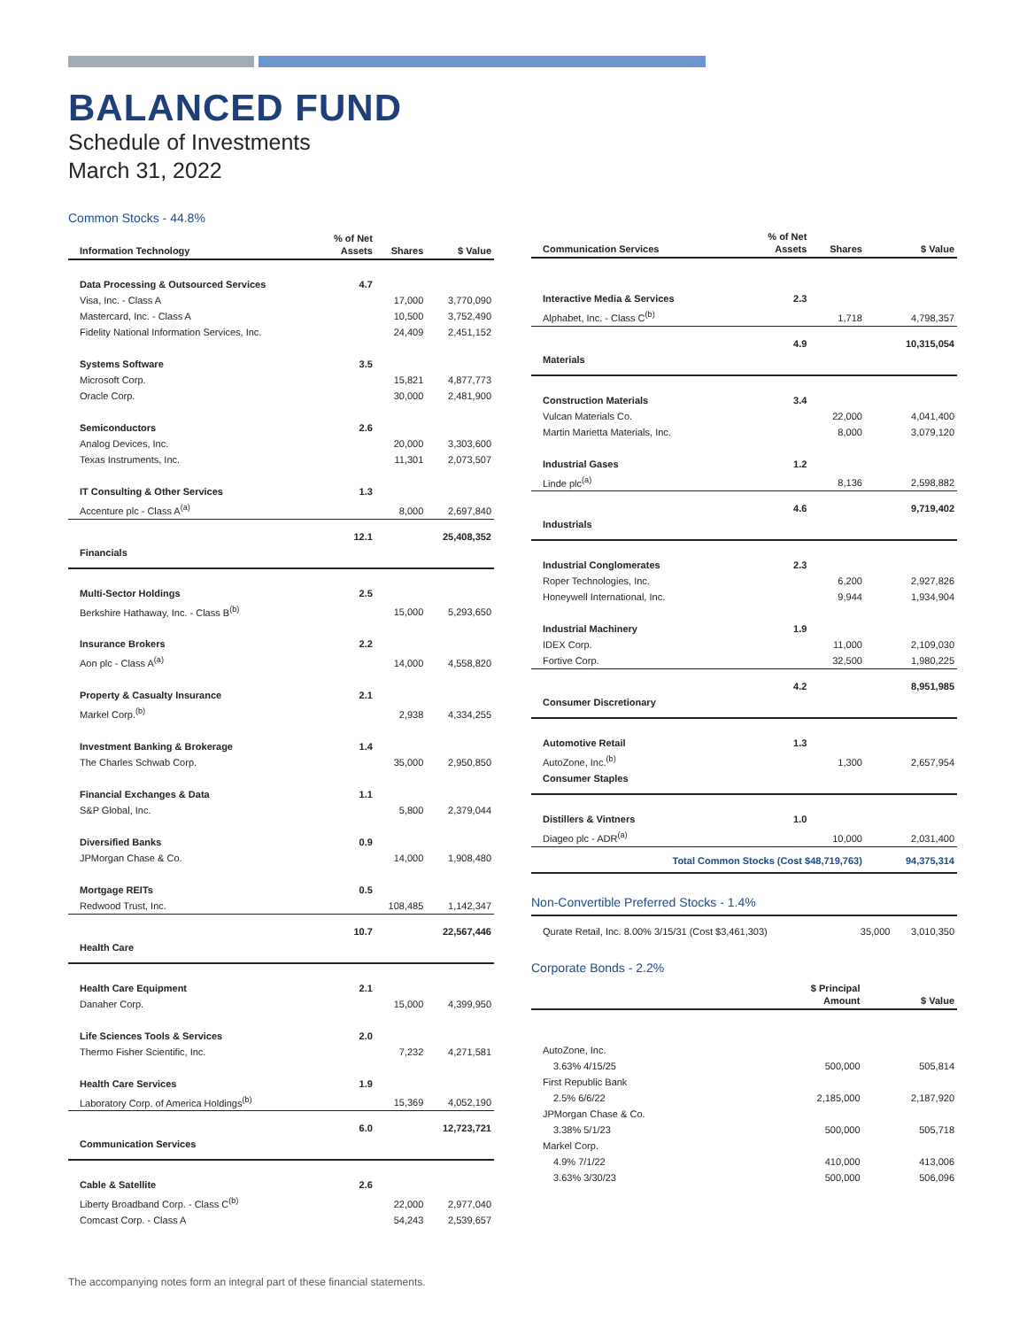BALANCED FUND
Schedule of Investments
March 31, 2022
Common Stocks - 44.8%
| Information Technology | % of Net Assets | Shares | $ Value |
| --- | --- | --- | --- |
| Data Processing & Outsourced Services | 4.7 | | |
| Visa, Inc. - Class A | | 17,000 | 3,770,090 |
| Mastercard, Inc. - Class A | | 10,500 | 3,752,490 |
| Fidelity National Information Services, Inc. | | 24,409 | 2,451,152 |
| Systems Software | 3.5 | | |
| Microsoft Corp. | | 15,821 | 4,877,773 |
| Oracle Corp. | | 30,000 | 2,481,900 |
| Semiconductors | 2.6 | | |
| Analog Devices, Inc. | | 20,000 | 3,303,600 |
| Texas Instruments, Inc. | | 11,301 | 2,073,507 |
| IT Consulting & Other Services | 1.3 | | |
| Accenture plc - Class A<sup>(a)</sup> | | 8,000 | 2,697,840 |
| | 12.1 | | 25,408,352 |
| Financials | | | |
| Multi-Sector Holdings | 2.5 | | |
| Berkshire Hathaway, Inc. - Class B<sup>(b)</sup> | | 15,000 | 5,293,650 |
| Insurance Brokers | 2.2 | | |
| Aon plc - Class A<sup>(a)</sup> | | 14,000 | 4,558,820 |
| Property & Casualty Insurance | 2.1 | | |
| Markel Corp.<sup>(b)</sup> | | 2,938 | 4,334,255 |
| Investment Banking & Brokerage | 1.4 | | |
| The Charles Schwab Corp. | | 35,000 | 2,950,850 |
| Financial Exchanges & Data | 1.1 | | |
| S&P Global, Inc. | | 5,800 | 2,379,044 |
| Diversified Banks | 0.9 | | |
| JPMorgan Chase & Co. | | 14,000 | 1,908,480 |
| Mortgage REITs | 0.5 | | |
| Redwood Trust, Inc. | | 108,485 | 1,142,347 |
| | 10.7 | | 22,567,446 |
| Health Care | | | |
| Health Care Equipment | 2.1 | | |
| Danaher Corp. | | 15,000 | 4,399,950 |
| Life Sciences Tools & Services | 2.0 | | |
| Thermo Fisher Scientific, Inc. | | 7,232 | 4,271,581 |
| Health Care Services | 1.9 | | |
| Laboratory Corp. of America Holdings<sup>(b)</sup> | | 15,369 | 4,052,190 |
| | 6.0 | | 12,723,721 |
| Communication Services | | | |
| Cable & Satellite | 2.6 | | |
| Liberty Broadband Corp. - Class C<sup>(b)</sup> | | 22,000 | 2,977,040 |
| Comcast Corp. - Class A | | 54,243 | 2,539,657 |
| Communication Services | % of Net Assets | Shares | $ Value |
| --- | --- | --- | --- |
| Interactive Media & Services | 2.3 | | |
| Alphabet, Inc. - Class C<sup>(b)</sup> | | 1,718 | 4,798,357 |
| | 4.9 | | 10,315,054 |
| Materials | | | |
| Construction Materials | 3.4 | | |
| Vulcan Materials Co. | | 22,000 | 4,041,400 |
| Martin Marietta Materials, Inc. | | 8,000 | 3,079,120 |
| Industrial Gases | 1.2 | | |
| Linde plc<sup>(a)</sup> | | 8,136 | 2,598,882 |
| | 4.6 | | 9,719,402 |
| Industrials | | | |
| Industrial Conglomerates | 2.3 | | |
| Roper Technologies, Inc. | | 6,200 | 2,927,826 |
| Honeywell International, Inc. | | 9,944 | 1,934,904 |
| Industrial Machinery | 1.9 | | |
| IDEX Corp. | | 11,000 | 2,109,030 |
| Fortive Corp. | | 32,500 | 1,980,225 |
| | 4.2 | | 8,951,985 |
| Consumer Discretionary | | | |
| Automotive Retail | 1.3 | | |
| AutoZone, Inc.<sup>(b)</sup> | | 1,300 | 2,657,954 |
| Consumer Staples | | | |
| Distillers & Vintners | 1.0 | | |
| Diageo plc - ADR<sup>(a)</sup> | | 10,000 | 2,031,400 |
| Total Common Stocks (Cost $48,719,763) | | | 94,375,314 |
Non-Convertible Preferred Stocks - 1.4%
| Qurate Retail, Inc. 8.00% 3/15/31 (Cost $3,461,303) | 35,000 | 3,010,350 |
Corporate Bonds - 2.2%
| | $ Principal Amount | $ Value |
| --- | --- | --- |
| AutoZone, Inc. | | |
| 3.63% 4/15/25 | 500,000 | 505,814 |
| First Republic Bank | | |
| 2.5% 6/6/22 | 2,185,000 | 2,187,920 |
| JPMorgan Chase & Co. | | |
| 3.38% 5/1/23 | 500,000 | 505,718 |
| Markel Corp. | | |
| 4.9% 7/1/22 | 410,000 | 413,006 |
| 3.63% 3/30/23 | 500,000 | 506,096 |
The accompanying notes form an integral part of these financial statements.